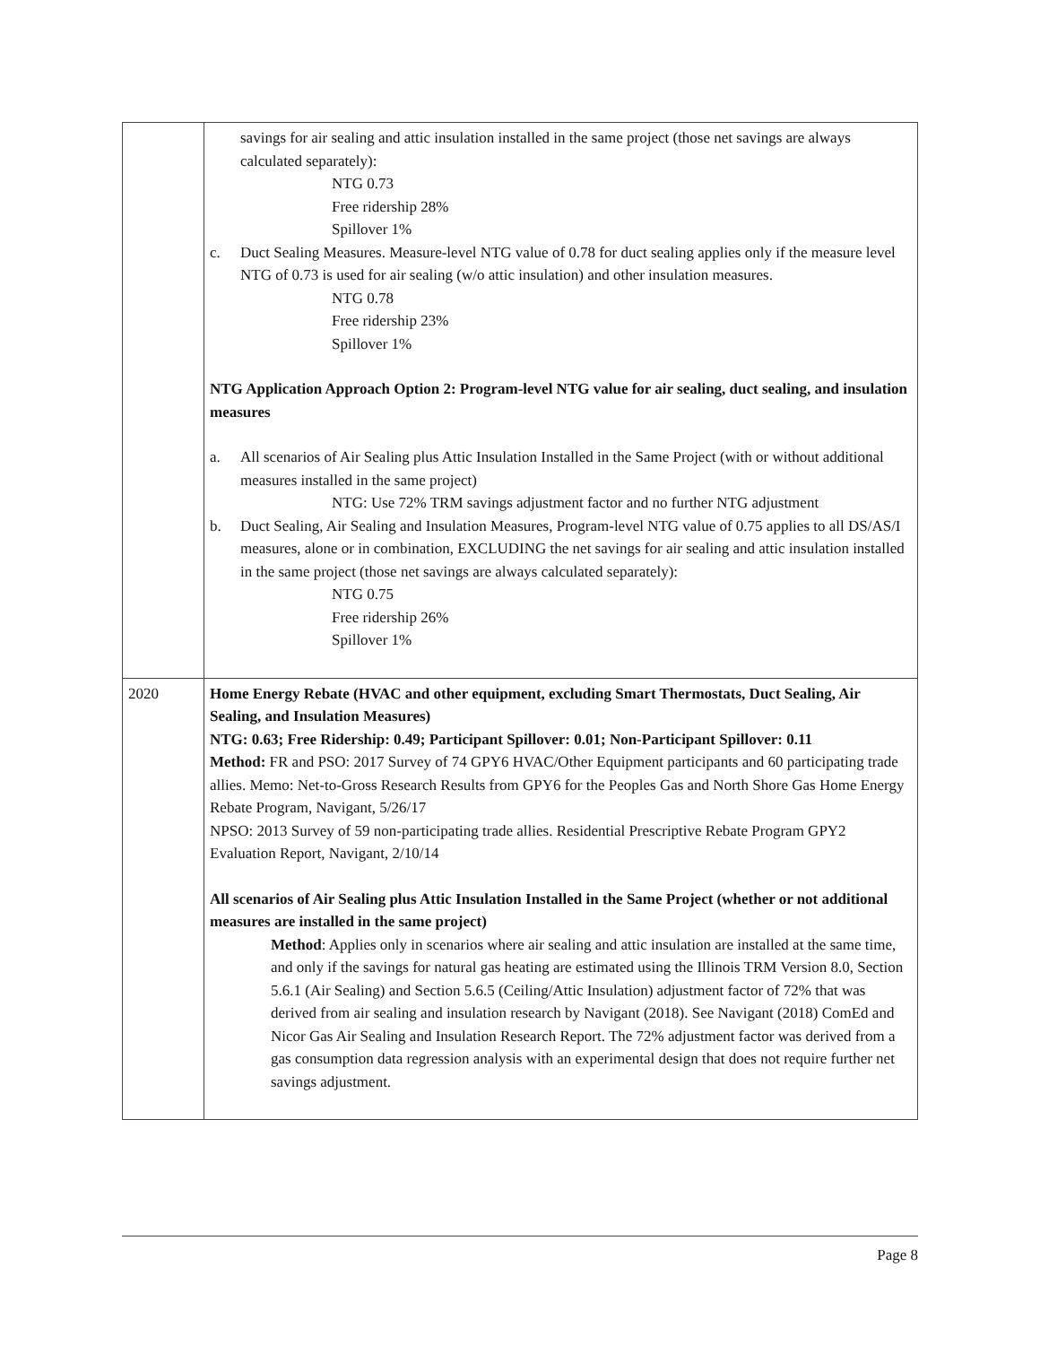| | savings for air sealing and attic insulation installed in the same project (those net savings are always calculated separately): NTG 0.73 Free ridership 28% Spillover 1% c. Duct Sealing Measures. Measure-level NTG value of 0.78 for duct sealing applies only if the measure level NTG of 0.73 is used for air sealing (w/o attic insulation) and other insulation measures. NTG 0.78 Free ridership 23% Spillover 1% NTG Application Approach Option 2: Program-level NTG value for air sealing, duct sealing, and insulation measures a. All scenarios of Air Sealing plus Attic Insulation Installed in the Same Project (with or without additional measures installed in the same project) NTG: Use 72% TRM savings adjustment factor and no further NTG adjustment b. Duct Sealing, Air Sealing and Insulation Measures, Program-level NTG value of 0.75 applies to all DS/AS/I measures, alone or in combination, EXCLUDING the net savings for air sealing and attic insulation installed in the same project (those net savings are always calculated separately): NTG 0.75 Free ridership 26% Spillover 1% |
| 2020 | Home Energy Rebate (HVAC and other equipment, excluding Smart Thermostats, Duct Sealing, Air Sealing, and Insulation Measures) NTG: 0.63; Free Ridership: 0.49; Participant Spillover: 0.01; Non-Participant Spillover: 0.11 Method: FR and PSO: 2017 Survey of 74 GPY6 HVAC/Other Equipment participants and 60 participating trade allies. Memo: Net-to-Gross Research Results from GPY6 for the Peoples Gas and North Shore Gas Home Energy Rebate Program, Navigant, 5/26/17 NPSO: 2013 Survey of 59 non-participating trade allies. Residential Prescriptive Rebate Program GPY2 Evaluation Report, Navigant, 2/10/14 All scenarios of Air Sealing plus Attic Insulation Installed in the Same Project (whether or not additional measures are installed in the same project) Method : Applies only in scenarios where air sealing and attic insulation are installed at the same time, and only if the savings for natural gas heating are estimated using the Illinois TRM Version 8.0, Section 5.6.1 (Air Sealing) and Section 5.6.5 (Ceiling/Attic Insulation) adjustment factor of 72% that was derived from air sealing and insulation research by Navigant (2018). See Navigant (2018) ComEd and Nicor Gas Air Sealing and Insulation Research Report. The 72% adjustment factor was derived from a gas consumption data regression analysis with an experimental design that does not require further net savings adjustment. |
Page 8